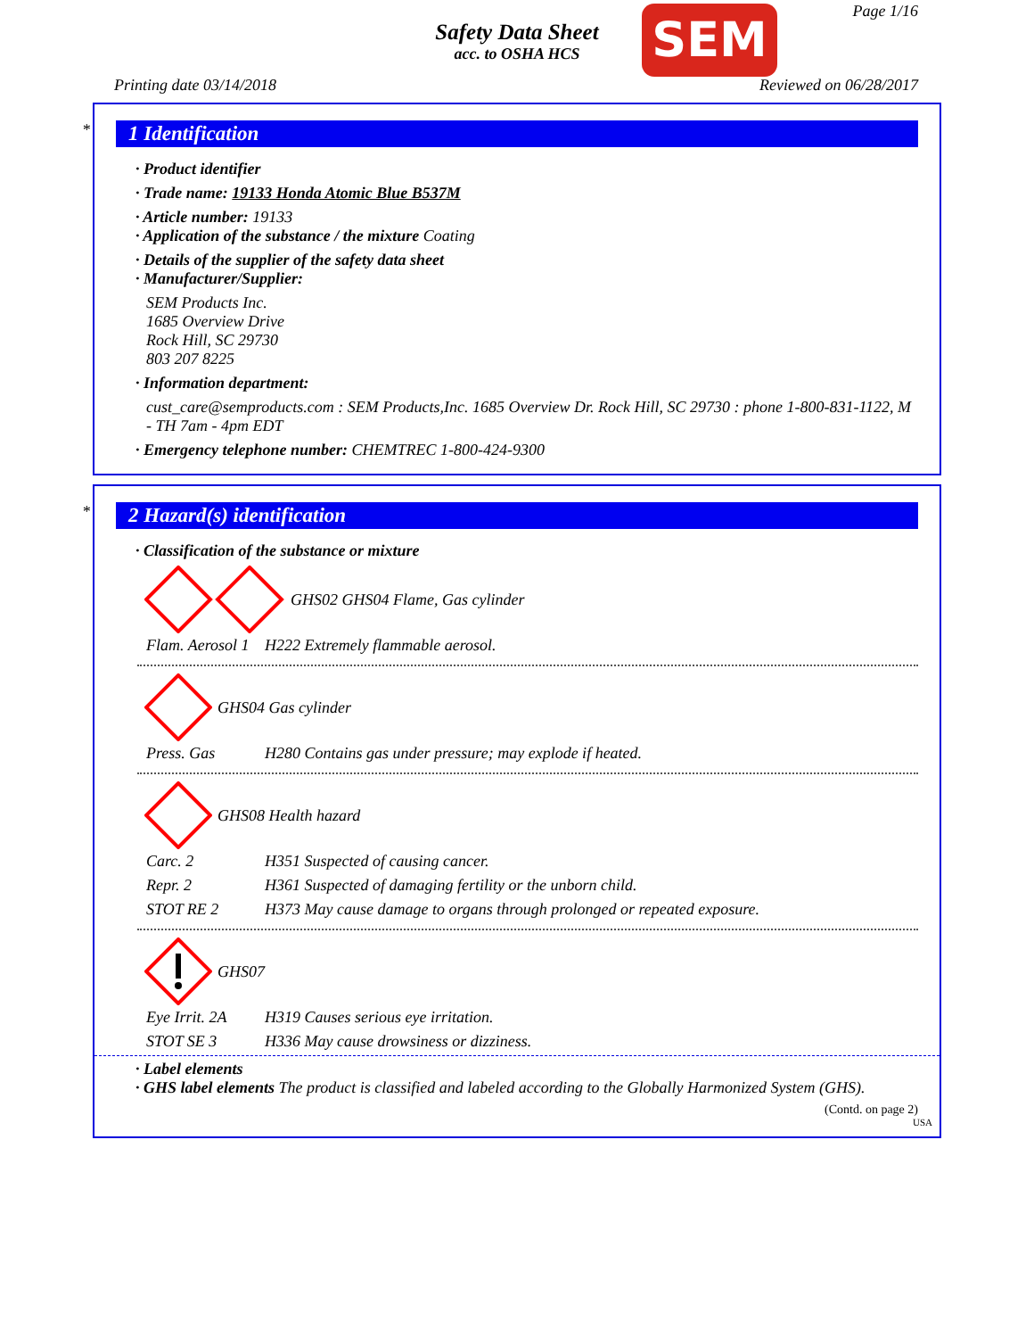Safety Data Sheet
acc. to OSHA HCS
SEM Page 1/16
Printing date 03/14/2018 Reviewed on 06/28/2017
*
1 Identification
· Product identifier
· Trade name: 19133 Honda Atomic Blue B537M
· Article number: 19133
· Application of the substance / the mixture Coating
· Details of the supplier of the safety data sheet
· Manufacturer/Supplier:
SEM Products Inc.
1685 Overview Drive
Rock Hill, SC 29730
803 207 8225
· Information department:
cust_care@semproducts.com : SEM Products,Inc. 1685 Overview Dr. Rock Hill, SC 29730 : phone 1-800-831-1122, M - TH 7am - 4pm EDT
· Emergency telephone number: CHEMTREC 1-800-424-9300
*
2 Hazard(s) identification
· Classification of the substance or mixture
GHS02 GHS04 Flame, Gas cylinder
Flam. Aerosol 1 H222 Extremely flammable aerosol.
GHS04 Gas cylinder
Press. Gas H280 Contains gas under pressure; may explode if heated.
GHS08 Health hazard
Carc. 2 H351 Suspected of causing cancer.
Repr. 2 H361 Suspected of damaging fertility or the unborn child.
STOT RE 2 H373 May cause damage to organs through prolonged or repeated exposure.
GHS07
Eye Irrit. 2A H319 Causes serious eye irritation.
STOT SE 3 H336 May cause drowsiness or dizziness.
· Label elements
· GHS label elements The product is classified and labeled according to the Globally Harmonized System (GHS).
(Contd. on page 2)
USA